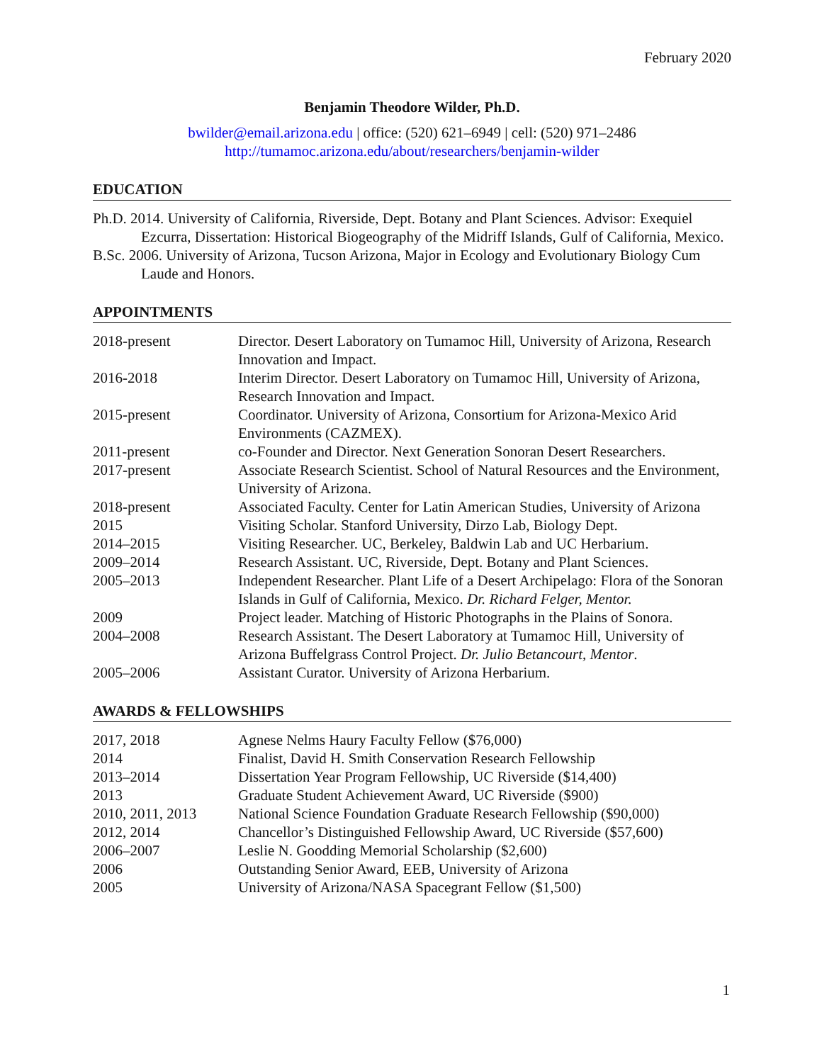February 2020
Benjamin Theodore Wilder, Ph.D.
bwilder@email.arizona.edu | office: (520) 621–6949 | cell: (520) 971–2486
http://tumamoc.arizona.edu/about/researchers/benjamin-wilder
EDUCATION
Ph.D. 2014. University of California, Riverside, Dept. Botany and Plant Sciences. Advisor: Exequiel Ezcurra, Dissertation: Historical Biogeography of the Midriff Islands, Gulf of California, Mexico.
B.Sc. 2006. University of Arizona, Tucson Arizona, Major in Ecology and Evolutionary Biology Cum Laude and Honors.
APPOINTMENTS
| 2018-present | Director. Desert Laboratory on Tumamoc Hill, University of Arizona, Research Innovation and Impact. |
| 2016-2018 | Interim Director. Desert Laboratory on Tumamoc Hill, University of Arizona, Research Innovation and Impact. |
| 2015-present | Coordinator. University of Arizona, Consortium for Arizona-Mexico Arid Environments (CAZMEX). |
| 2011-present | co-Founder and Director. Next Generation Sonoran Desert Researchers. |
| 2017-present | Associate Research Scientist. School of Natural Resources and the Environment, University of Arizona. |
| 2018-present | Associated Faculty. Center for Latin American Studies, University of Arizona |
| 2015 | Visiting Scholar. Stanford University, Dirzo Lab, Biology Dept. |
| 2014–2015 | Visiting Researcher. UC, Berkeley, Baldwin Lab and UC Herbarium. |
| 2009–2014 | Research Assistant. UC, Riverside, Dept. Botany and Plant Sciences. |
| 2005–2013 | Independent Researcher. Plant Life of a Desert Archipelago: Flora of the Sonoran Islands in Gulf of California, Mexico. Dr. Richard Felger, Mentor. |
| 2009 | Project leader. Matching of Historic Photographs in the Plains of Sonora. |
| 2004–2008 | Research Assistant. The Desert Laboratory at Tumamoc Hill, University of Arizona Buffelgrass Control Project. Dr. Julio Betancourt, Mentor . |
| 2005–2006 | Assistant Curator. University of Arizona Herbarium. |
AWARDS & FELLOWSHIPS
| 2017, 2018 | Agnese Nelms Haury Faculty Fellow ($76,000) |
| 2014 | Finalist, David H. Smith Conservation Research Fellowship |
| 2013–2014 | Dissertation Year Program Fellowship, UC Riverside ($14,400) |
| 2013 | Graduate Student Achievement Award, UC Riverside ($900) |
| 2010, 2011, 2013 | National Science Foundation Graduate Research Fellowship ($90,000) |
| 2012, 2014 | Chancellor’s Distinguished Fellowship Award, UC Riverside ($57,600) |
| 2006–2007 | Leslie N. Goodding Memorial Scholarship ($2,600) |
| 2006 | Outstanding Senior Award, EEB, University of Arizona |
| 2005 | University of Arizona/NASA Spacegrant Fellow ($1,500) |
1